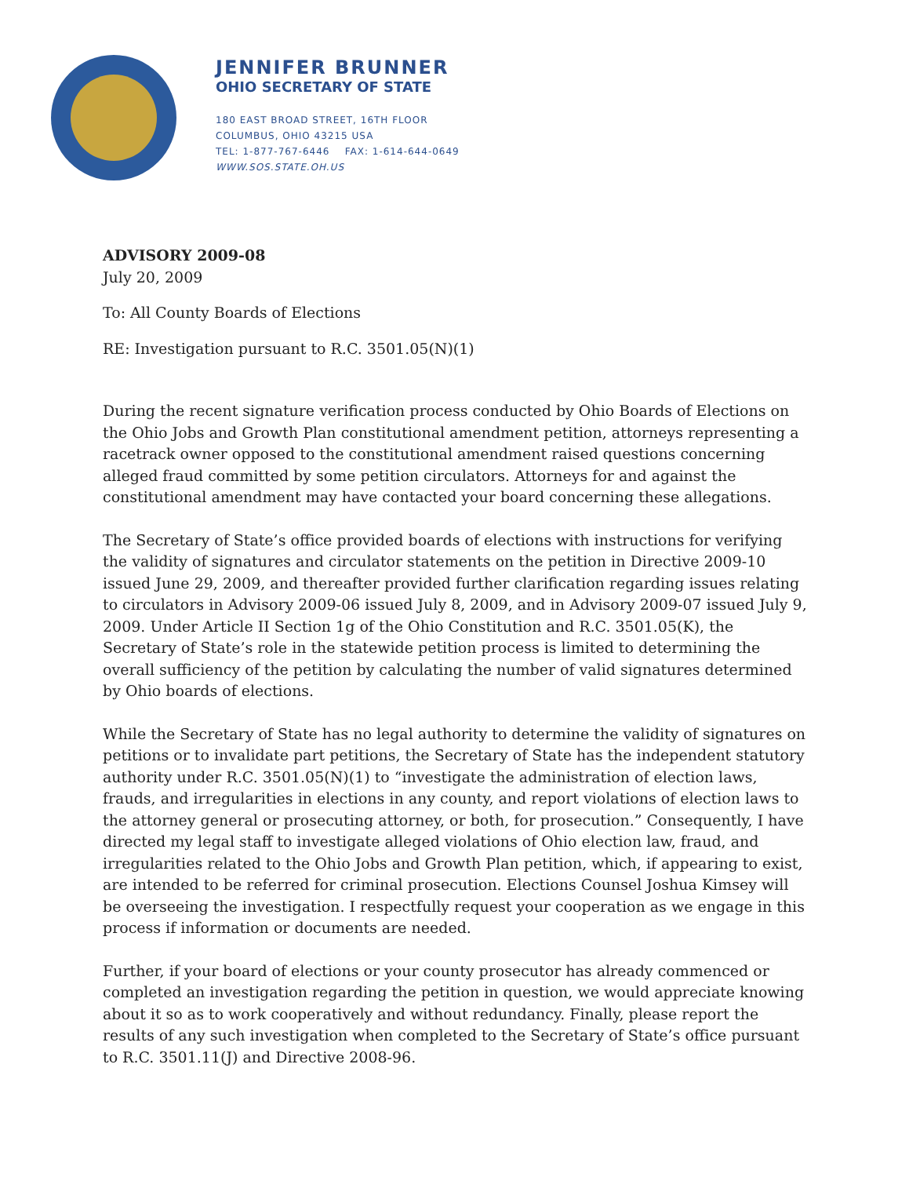JENNIFER BRUNNER
OHIO SECRETARY OF STATE
180 EAST BROAD STREET, 16TH FLOOR
COLUMBUS, OHIO 43215 USA
TEL: 1-877-767-6446 FAX: 1-614-644-0649
WWW.SOS.STATE.OH.US
ADVISORY 2009-08
July 20, 2009
To: All County Boards of Elections
RE: Investigation pursuant to R.C. 3501.05(N)(1)
During the recent signature verification process conducted by Ohio Boards of Elections on the Ohio Jobs and Growth Plan constitutional amendment petition, attorneys representing a racetrack owner opposed to the constitutional amendment raised questions concerning alleged fraud committed by some petition circulators. Attorneys for and against the constitutional amendment may have contacted your board concerning these allegations.
The Secretary of State’s office provided boards of elections with instructions for verifying the validity of signatures and circulator statements on the petition in Directive 2009-10 issued June 29, 2009, and thereafter provided further clarification regarding issues relating to circulators in Advisory 2009-06 issued July 8, 2009, and in Advisory 2009-07 issued July 9, 2009. Under Article II Section 1g of the Ohio Constitution and R.C. 3501.05(K), the Secretary of State’s role in the statewide petition process is limited to determining the overall sufficiency of the petition by calculating the number of valid signatures determined by Ohio boards of elections.
While the Secretary of State has no legal authority to determine the validity of signatures on petitions or to invalidate part petitions, the Secretary of State has the independent statutory authority under R.C. 3501.05(N)(1) to “investigate the administration of election laws, frauds, and irregularities in elections in any county, and report violations of election laws to the attorney general or prosecuting attorney, or both, for prosecution.” Consequently, I have directed my legal staff to investigate alleged violations of Ohio election law, fraud, and irregularities related to the Ohio Jobs and Growth Plan petition, which, if appearing to exist, are intended to be referred for criminal prosecution. Elections Counsel Joshua Kimsey will be overseeing the investigation. I respectfully request your cooperation as we engage in this process if information or documents are needed.
Further, if your board of elections or your county prosecutor has already commenced or completed an investigation regarding the petition in question, we would appreciate knowing about it so as to work cooperatively and without redundancy. Finally, please report the results of any such investigation when completed to the Secretary of State’s office pursuant to R.C. 3501.11(J) and Directive 2008-96.